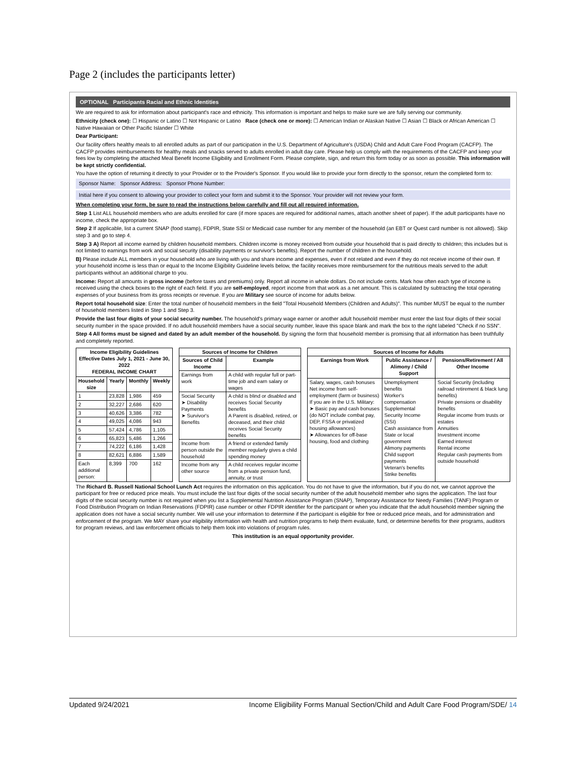Page 2 (includes the participants letter)
OPTIONAL Participants Racial and Ethnic Identities
We are required to ask for information about participant's race and ethnicity. This information is important and helps to make sure we are fully serving our community.
Ethnicity (check one): ☐ Hispanic or Latino ☐ Not Hispanic or Latino Race (check one or more): ☐ American Indian or Alaskan Native ☐ Asian ☐ Black or African American ☐ Native Hawaiian or Other Pacific Islander ☐ White
Dear Participant:
Our facility offers healthy meals to all enrolled adults as part of our participation in the U.S. Department of Agriculture's (USDA) Child and Adult Care Food Program (CACFP). The CACFP provides reimbursements for healthy meals and snacks served to adults enrolled in adult day care. Please help us comply with the requirements of the CACFP and keep your fees low by completing the attached Meal Benefit Income Eligibility and Enrollment Form. Please complete, sign, and return this form today or as soon as possible. This information will be kept strictly confidential.
You have the option of returning it directly to your Provider or to the Provider's Sponsor. If you would like to provide your form directly to the sponsor, return the completed form to:
Sponsor Name: Sponsor Address: Sponsor Phone Number:
Initial here if you consent to allowing your provider to collect your form and submit it to the Sponsor. Your provider will not review your form.
When completing your form, be sure to read the instructions below carefully and fill out all required information.
Step 1 List ALL household members who are adults enrolled for care (if more spaces are required for additional names, attach another sheet of paper). If the adult participants have no income, check the appropriate box.
Step 2 If applicable, list a current SNAP (food stamp), FDPIR, State SSI or Medicaid case number for any member of the household (an EBT or Quest card number is not allowed). Skip step 3 and go to step 4.
Step 3 A) Report all income earned by children household members. Children income is money received from outside your household that is paid directly to children; this includes but is not limited to earnings from work and social security (disability payments or survivor's benefits). Report the number of children in the household.
B) Please include ALL members in your household who are living with you and share income and expenses, even if not related and even if they do not receive income of their own. If your household income is less than or equal to the Income Eligibility Guideline levels below, the facility receives more reimbursement for the nutritious meals served to the adult participants without an additional charge to you.
Income: Report all amounts in gross income (before taxes and premiums) only. Report all income in whole dollars. Do not include cents. Mark how often each type of income is received using the check boxes to the right of each field. If you are self-employed, report income from that work as a net amount. This is calculated by subtracting the total operating expenses of your business from its gross receipts or revenue. If you are Military see source of income for adults below.
Report total household size: Enter the total number of household members in the field "Total Household Members (Children and Adults)". This number MUST be equal to the number of household members listed in Step 1 and Step 3.
Provide the last four digits of your social security number. The household's primary wage earner or another adult household member must enter the last four digits of their social security number in the space provided. If no adult household members have a social security number, leave this space blank and mark the box to the right labeled "Check if no SSN".
Step 4 All forms must be signed and dated by an adult member of the household. By signing the form that household member is promising that all information has been truthfully and completely reported.
| Income Eligibility Guidelines Effective Dates July 1, 2021 - June 30, 2022 FEDERAL INCOME CHART | | | |
| --- | --- | --- | --- |
| Household size | Yearly | Monthly | Weekly |
| 1 | 23,828 | 1,986 | 459 |
| 2 | 32,227 | 2,686 | 620 |
| 3 | 40,626 | 3,386 | 782 |
| 4 | 49,025 | 4,086 | 943 |
| 5 | 57,424 | 4,786 | 1,105 |
| 6 | 65,823 | 5,486 | 1,266 |
| 7 | 74,222 | 6,186 | 1,428 |
| 8 | 82,621 | 6,886 | 1,589 |
| Each additional person: | 8,399 | 700 | 162 |
| Sources of Income for Children | |
| --- | --- |
| Sources of Child Income | Example |
| Earnings from work | A child with regular full or part-time job and earn salary or wages |
| Social Security ➤ Disability Payments ➤ Survivor's Benefits | A child is blind or disabled and receives Social Security benefits A Parent is disabled, retired, or deceased, and their child receives Social Security benefits |
| Income from person outside the household | A friend or extended family member regularly gives a child spending money |
| Income from any other source | A child receives regular income from a private pension fund, annuity, or trust |
| Sources of Income for Adults | | |
| --- | --- | --- |
| Earnings from Work | Public Assistance / Alimony / Child Support | Pensions/Retirement / All Other Income |
| Salary, wages, cash bonuses Net income from self-employment (farm or business) If you are in the U.S. Military: ➤ Basic pay and cash bonuses (do NOT include combat pay, DEP, FSSA or privatized housing allowances) ➤ Allowances for off-base housing, food and clothing | Unemployment benefits Worker's compensation Supplemental Security Income (SSI) Cash assistance from State or local government Alimony payments Child support payments Veteran's benefits Strike benefits | Social Security (including railroad retirement & black lung benefits) Private pensions or disability benefits Regular income from trusts or estates Annuities Investment income Earned interest Rental income Regular cash payments from outside household |
The Richard B. Russell National School Lunch Act requires the information on this application. You do not have to give the information, but if you do not, we cannot approve the participant for free or reduced price meals. You must include the last four digits of the social security number of the adult household member who signs the application. The last four digits of the social security number is not required when you list a Supplemental Nutrition Assistance Program (SNAP), Temporary Assistance for Needy Families (TANF) Program or Food Distribution Program on Indian Reservations (FDPIR) case number or other FDPIR identifier for the participant or when you indicate that the adult household member signing the application does not have a social security number. We will use your information to determine if the participant is eligible for free or reduced price meals, and for administration and enforcement of the program. We MAY share your eligibility information with health and nutrition programs to help them evaluate, fund, or determine benefits for their programs, auditors for program reviews, and law enforcement officials to help them look into violations of program rules.
This institution is an equal opportunity provider.
Updated 9/24/2021 Income Eligibility Forms Manual Section/Child and Adult Care Food Program/SDE/ 14